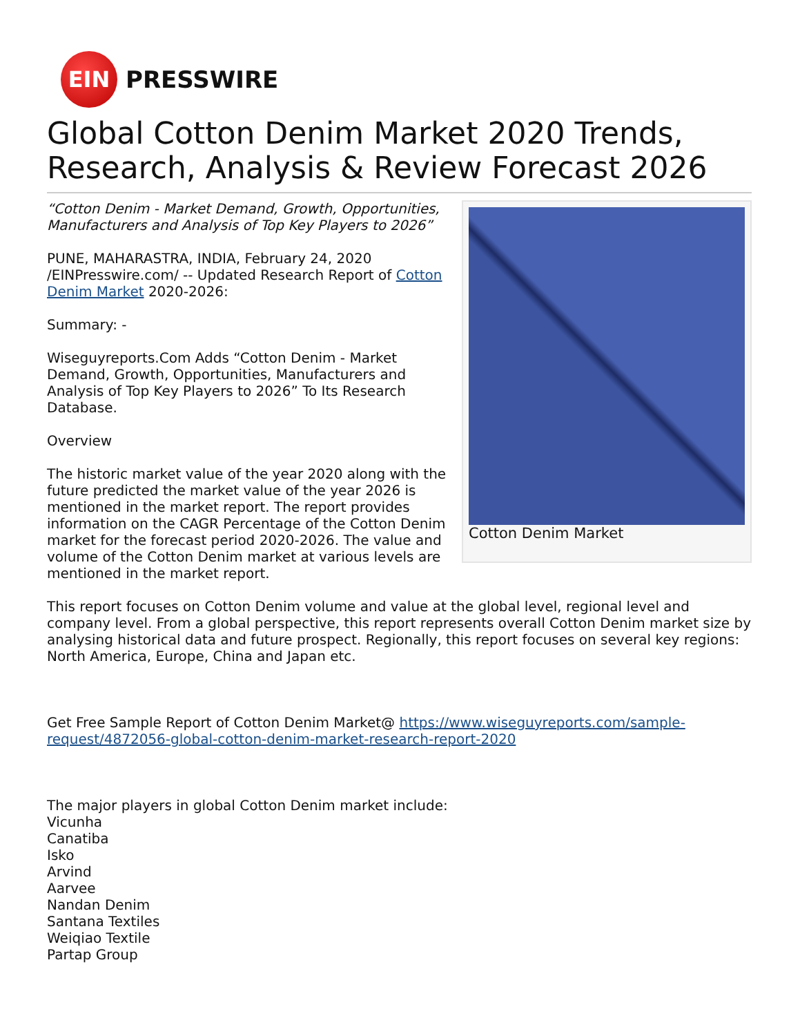EIN
PRESSWIRE
Global Cotton Denim Market 2020 Trends, Research, Analysis & Review Forecast 2026
“Cotton Denim - Market Demand, Growth, Opportunities, Manufacturers and Analysis of Top Key Players to 2026”
PUNE, MAHARASTRA, INDIA, February 24, 2020 /EINPresswire.com/ -- Updated Research Report of Cotton Denim Market 2020-2026:
Summary: -
Wiseguyreports.Com Adds “Cotton Denim - Market Demand, Growth, Opportunities, Manufacturers and Analysis of Top Key Players to 2026” To Its Research Database.
Overview
The historic market value of the year 2020 along with the future predicted the market value of the year 2026 is mentioned in the market report. The report provides information on the CAGR Percentage of the Cotton Denim market for the forecast period 2020-2026. The value and volume of the Cotton Denim market at various levels are mentioned in the market report.
Cotton Denim Market
This report focuses on Cotton Denim volume and value at the global level, regional level and company level. From a global perspective, this report represents overall Cotton Denim market size by analysing historical data and future prospect. Regionally, this report focuses on several key regions: North America, Europe, China and Japan etc.
Get Free Sample Report of Cotton Denim Market@ https://www.wiseguyreports.com/sample-request/4872056-global-cotton-denim-market-research-report-2020
The major players in global Cotton Denim market include:
Vicunha
Canatiba
Isko
Arvind
Aarvee
Nandan Denim
Santana Textiles
Weiqiao Textile
Partap Group